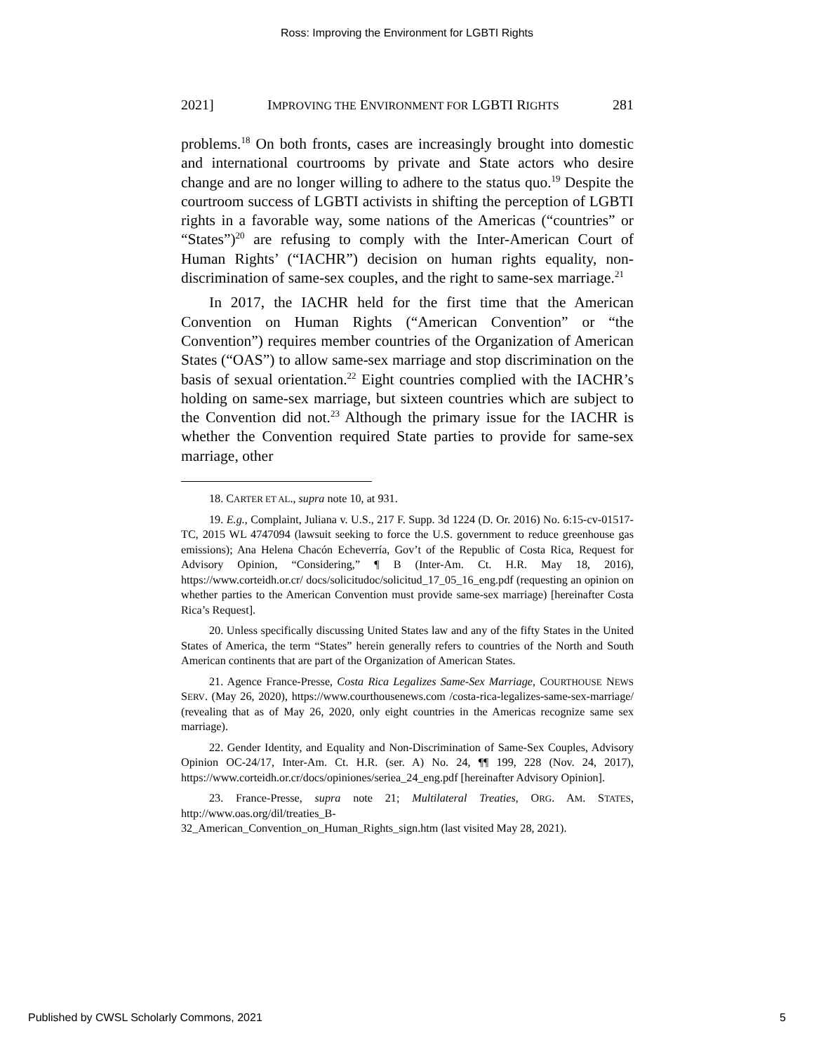Ross: Improving the Environment for LGBTI Rights
2021] IMPROVING THE ENVIRONMENT FOR LGBTI RIGHTS 281
problems.<sup>18</sup> On both fronts, cases are increasingly brought into domestic and international courtrooms by private and State actors who desire change and are no longer willing to adhere to the status quo.<sup>19</sup> Despite the courtroom success of LGBTI activists in shifting the perception of LGBTI rights in a favorable way, some nations of the Americas (“countries” or “States”)<sup>20</sup> are refusing to comply with the Inter-American Court of Human Rights’ (“IACHR”) decision on human rights equality, non-discrimination of same-sex couples, and the right to same-sex marriage.<sup>21</sup>
In 2017, the IACHR held for the first time that the American Convention on Human Rights (“American Convention” or “the Convention”) requires member countries of the Organization of American States (“OAS”) to allow same-sex marriage and stop discrimination on the basis of sexual orientation.<sup>22</sup> Eight countries complied with the IACHR’s holding on same-sex marriage, but sixteen countries which are subject to the Convention did not.<sup>23</sup> Although the primary issue for the IACHR is whether the Convention required State parties to provide for same-sex marriage, other
18. CARTER ET AL., supra note 10, at 931.
19. E.g., Complaint, Juliana v. U.S., 217 F. Supp. 3d 1224 (D. Or. 2016) No. 6:15-cv-01517-TC, 2015 WL 4747094 (lawsuit seeking to force the U.S. government to reduce greenhouse gas emissions); Ana Helena Chacón Echeverría, Gov’t of the Republic of Costa Rica, Request for Advisory Opinion, “Considering,” ¶ B (Inter-Am. Ct. H.R. May 18, 2016), https://www.corteidh.or.cr/ docs/solicitudoc/solicitud_17_05_16_eng.pdf (requesting an opinion on whether parties to the American Convention must provide same-sex marriage) [hereinafter Costa Rica’s Request].
20. Unless specifically discussing United States law and any of the fifty States in the United States of America, the term “States” herein generally refers to countries of the North and South American continents that are part of the Organization of American States.
21. Agence France-Presse, Costa Rica Legalizes Same-Sex Marriage, COURTHOUSE NEWS SERV. (May 26, 2020), https://www.courthousenews.com /costa-rica-legalizes-same-sex-marriage/ (revealing that as of May 26, 2020, only eight countries in the Americas recognize same sex marriage).
22. Gender Identity, and Equality and Non-Discrimination of Same-Sex Couples, Advisory Opinion OC-24/17, Inter-Am. Ct. H.R. (ser. A) No. 24, ¶¶ 199, 228 (Nov. 24, 2017), https://www.corteidh.or.cr/docs/opiniones/seriea_24_eng.pdf [hereinafter Advisory Opinion].
23. France-Presse, supra note 21; Multilateral Treaties, ORG. AM. STATES, http://www.oas.org/dil/treaties_B-
32_American_Convention_on_Human_Rights_sign.htm (last visited May 28, 2021).
Published by CWSL Scholarly Commons, 2021 5